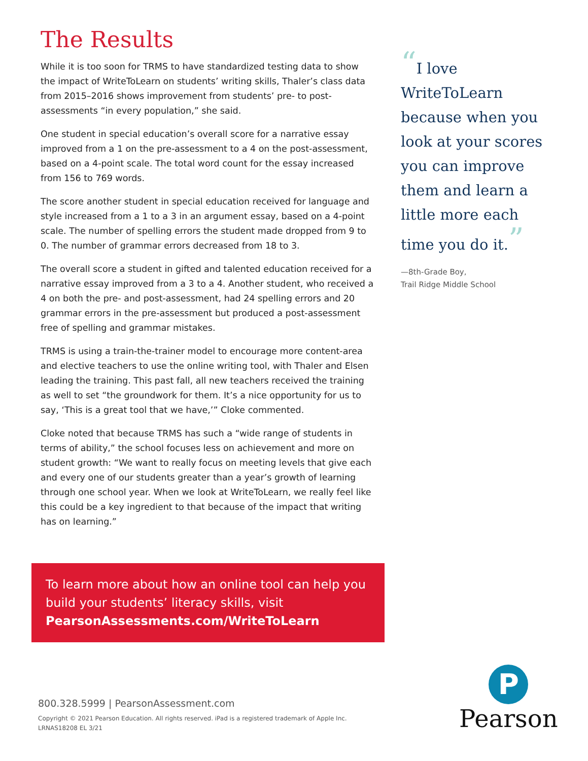The Results
While it is too soon for TRMS to have standardized testing data to show the impact of WriteToLearn on students’ writing skills, Thaler’s class data from 2015–2016 shows improvement from students’ pre- to post-assessments “in every population,” she said.
One student in special education’s overall score for a narrative essay improved from a 1 on the pre-assessment to a 4 on the post-assessment, based on a 4-point scale. The total word count for the essay increased from 156 to 769 words.
The score another student in special education received for language and style increased from a 1 to a 3 in an argument essay, based on a 4-point scale. The number of spelling errors the student made dropped from 9 to 0. The number of grammar errors decreased from 18 to 3.
The overall score a student in gifted and talented education received for a narrative essay improved from a 3 to a 4. Another student, who received a 4 on both the pre- and post-assessment, had 24 spelling errors and 20 grammar errors in the pre-assessment but produced a post-assessment free of spelling and grammar mistakes.
TRMS is using a train-the-trainer model to encourage more content-area and elective teachers to use the online writing tool, with Thaler and Elsen leading the training. This past fall, all new teachers received the training as well to set “the groundwork for them. It’s a nice opportunity for us to say, ‘This is a great tool that we have,’” Cloke commented.
Cloke noted that because TRMS has such a “wide range of students in terms of ability,” the school focuses less on achievement and more on student growth: “We want to really focus on meeting levels that give each and every one of our students greater than a year’s growth of learning through one school year. When we look at WriteToLearn, we really feel like this could be a key ingredient to that because of the impact that writing has on learning.”
“I love WriteToLearn because when you look at your scores you can improve them and learn a little more each time you do it.”
—8th-Grade Boy,
Trail Ridge Middle School
To learn more about how an online tool can help you build your students’ literacy skills, visit
PearsonAssessments.com/WriteToLearn
800.328.5999 | PearsonAssessment.com
Copyright © 2021 Pearson Education. All rights reserved. iPad is a registered trademark of Apple Inc.
LRNAS18208 EL 3/21
P
Pearson